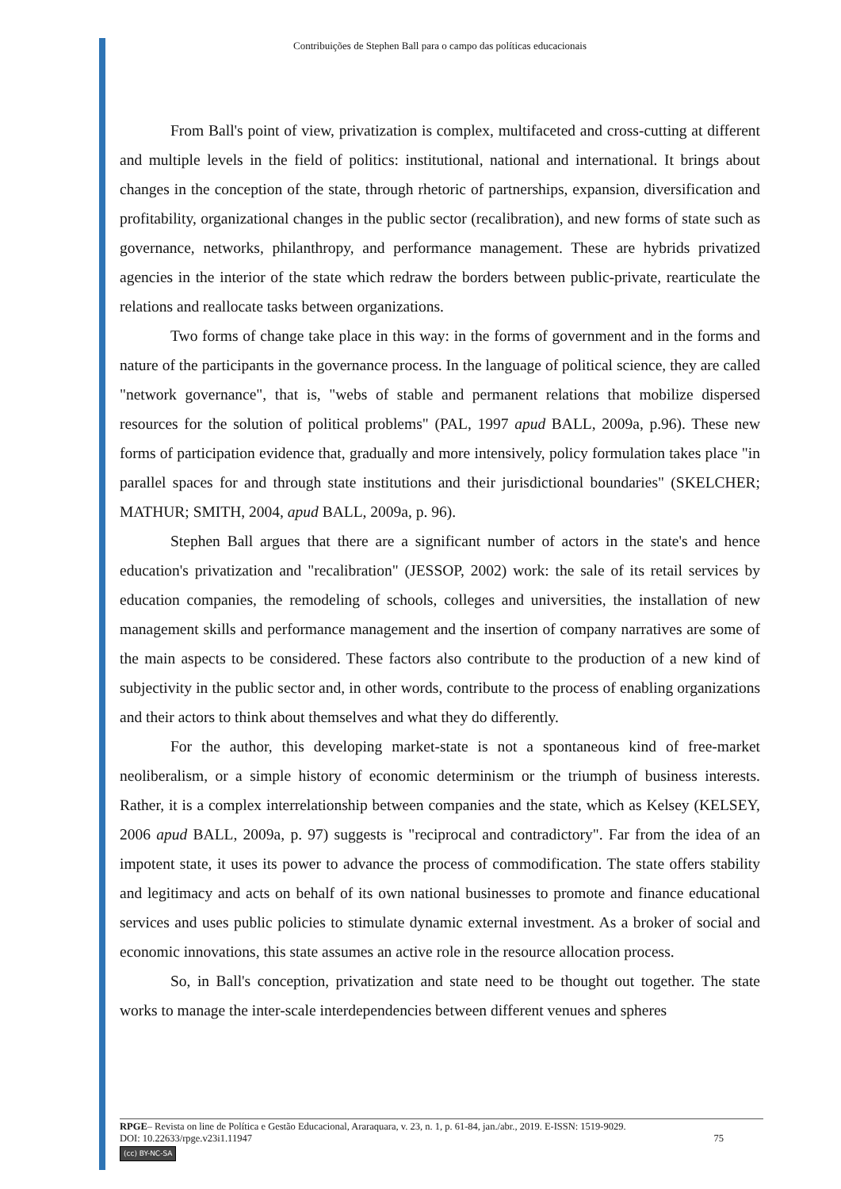Contribuições de Stephen Ball para o campo das políticas educacionais
From Ball's point of view, privatization is complex, multifaceted and cross-cutting at different and multiple levels in the field of politics: institutional, national and international. It brings about changes in the conception of the state, through rhetoric of partnerships, expansion, diversification and profitability, organizational changes in the public sector (recalibration), and new forms of state such as governance, networks, philanthropy, and performance management. These are hybrids privatized agencies in the interior of the state which redraw the borders between public-private, rearticulate the relations and reallocate tasks between organizations.
Two forms of change take place in this way: in the forms of government and in the forms and nature of the participants in the governance process. In the language of political science, they are called "network governance", that is, "webs of stable and permanent relations that mobilize dispersed resources for the solution of political problems" (PAL, 1997 apud BALL, 2009a, p.96). These new forms of participation evidence that, gradually and more intensively, policy formulation takes place "in parallel spaces for and through state institutions and their jurisdictional boundaries" (SKELCHER; MATHUR; SMITH, 2004, apud BALL, 2009a, p. 96).
Stephen Ball argues that there are a significant number of actors in the state's and hence education's privatization and "recalibration" (JESSOP, 2002) work: the sale of its retail services by education companies, the remodeling of schools, colleges and universities, the installation of new management skills and performance management and the insertion of company narratives are some of the main aspects to be considered. These factors also contribute to the production of a new kind of subjectivity in the public sector and, in other words, contribute to the process of enabling organizations and their actors to think about themselves and what they do differently.
For the author, this developing market-state is not a spontaneous kind of free-market neoliberalism, or a simple history of economic determinism or the triumph of business interests. Rather, it is a complex interrelationship between companies and the state, which as Kelsey (KELSEY, 2006 apud BALL, 2009a, p. 97) suggests is "reciprocal and contradictory". Far from the idea of an impotent state, it uses its power to advance the process of commodification. The state offers stability and legitimacy and acts on behalf of its own national businesses to promote and finance educational services and uses public policies to stimulate dynamic external investment. As a broker of social and economic innovations, this state assumes an active role in the resource allocation process.
So, in Ball's conception, privatization and state need to be thought out together. The state works to manage the inter-scale interdependencies between different venues and spheres
RPGE– Revista on line de Política e Gestão Educacional, Araraquara, v. 23, n. 1, p. 61-84, jan./abr., 2019. E-ISSN: 1519-9029.
DOI: 10.22633/rpge.v23i1.11947 75
(cc) BY-NC-SA